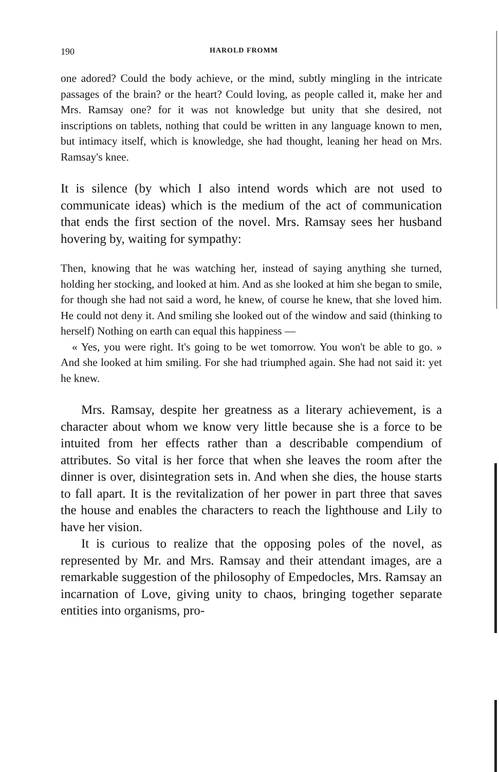190 HAROLD FROMM
one adored? Could the body achieve, or the mind, subtly mingling in the intricate passages of the brain? or the heart? Could loving, as people called it, make her and Mrs. Ramsay one? for it was not knowledge but unity that she desired, not inscriptions on tablets, nothing that could be written in any language known to men, but intimacy itself, which is knowledge, she had thought, leaning her head on Mrs. Ramsay's knee.
It is silence (by which I also intend words which are not used to communicate ideas) which is the medium of the act of communication that ends the first section of the novel. Mrs. Ramsay sees her husband hovering by, waiting for sympathy:
Then, knowing that he was watching her, instead of saying anything she turned, holding her stocking, and looked at him. And as she looked at him she began to smile, for though she had not said a word, he knew, of course he knew, that she loved him. He could not deny it. And smiling she looked out of the window and said (thinking to herself) Nothing on earth can equal this happiness —
« Yes, you were right. It's going to be wet tomorrow. You won't be able to go. » And she looked at him smiling. For she had triumphed again. She had not said it: yet he knew.
Mrs. Ramsay, despite her greatness as a literary achievement, is a character about whom we know very little because she is a force to be intuited from her effects rather than a describable compendium of attributes. So vital is her force that when she leaves the room after the dinner is over, disintegration sets in. And when she dies, the house starts to fall apart. It is the revitalization of her power in part three that saves the house and enables the characters to reach the lighthouse and Lily to have her vision.
It is curious to realize that the opposing poles of the novel, as represented by Mr. and Mrs. Ramsay and their attendant images, are a remarkable suggestion of the philosophy of Empedocles, Mrs. Ramsay an incarnation of Love, giving unity to chaos, bringing together separate entities into organisms, pro-